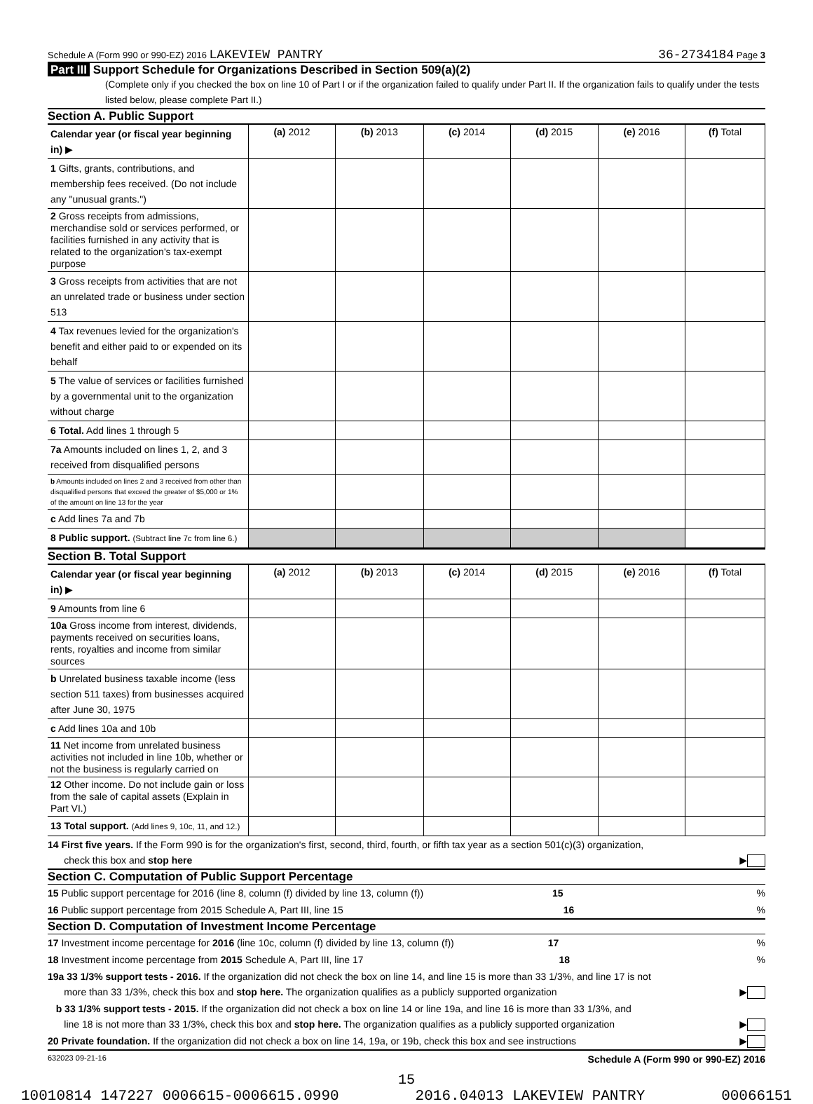Schedule A (Form 990 or 990-EZ) 2016 LAKEVIEW PANTRY
36-2734184 Page 3
Part III Support Schedule for Organizations Described in Section 509(a)(2)
(Complete only if you checked the box on line 10 of Part I or if the organization failed to qualify under Part II. If the organization fails to qualify under the tests listed below, please complete Part II.)
Section A. Public Support
| Calendar year (or fiscal year beginning in) ▶ | (a) 2012 | (b) 2013 | (c) 2014 | (d) 2015 | (e) 2016 | (f) Total |
| 1 Gifts, grants, contributions, and membership fees received. (Do not include any "unusual grants.") | | | | | | |
| 2 Gross receipts from admissions, merchandise sold or services performed, or facilities furnished in any activity that is related to the organization's tax-exempt purpose | | | | | | |
| 3 Gross receipts from activities that are not an unrelated trade or business under section 513 | | | | | | |
| 4 Tax revenues levied for the organization's benefit and either paid to or expended on its behalf | | | | | | |
| 5 The value of services or facilities furnished by a governmental unit to the organization without charge | | | | | | |
| 6 Total. Add lines 1 through 5 | | | | | | |
| 7a Amounts included on lines 1, 2, and 3 received from disqualified persons | | | | | | |
| b Amounts included on lines 2 and 3 received from other than disqualified persons that exceed the greater of $5,000 or 1% of the amount on line 13 for the year | | | | | | |
| c Add lines 7a and 7b | | | | | | |
| 8 Public support. (Subtract line 7c from line 6.) | | | | | | |
Section B. Total Support
| Calendar year (or fiscal year beginning in) ▶ | (a) 2012 | (b) 2013 | (c) 2014 | (d) 2015 | (e) 2016 | (f) Total |
| 9 Amounts from line 6 | | | | | | |
| 10a Gross income from interest, dividends, payments received on securities loans, rents, royalties and income from similar sources | | | | | | |
| b Unrelated business taxable income (less section 511 taxes) from businesses acquired after June 30, 1975 | | | | | | |
| c Add lines 10a and 10b | | | | | | |
| 11 Net income from unrelated business activities not included in line 10b, whether or not the business is regularly carried on | | | | | | |
| 12 Other income. Do not include gain or loss from the sale of capital assets (Explain in Part VI.) | | | | | | |
| 13 Total support. (Add lines 9, 10c, 11, and 12.) | | | | | | |
14 First five years. If the Form 990 is for the organization's first, second, third, fourth, or fifth tax year as a section 501(c)(3) organization,
check this box and stop here ▶
Section C. Computation of Public Support Percentage
15 Public support percentage for 2016 (line 8, column (f) divided by line 13, column (f)) 15 %
16 Public support percentage from 2015 Schedule A, Part III, line 15 16 %
Section D. Computation of Investment Income Percentage
17 Investment income percentage for 2016 (line 10c, column (f) divided by line 13, column (f)) 17 %
18 Investment income percentage from 2015 Schedule A, Part III, line 17 18 %
19a 33 1/3% support tests - 2016. If the organization did not check the box on line 14, and line 15 is more than 33 1/3%, and line 17 is not
more than 33 1/3%, check this box and stop here. The organization qualifies as a publicly supported organization ▶
b 33 1/3% support tests - 2015. If the organization did not check a box on line 14 or line 19a, and line 16 is more than 33 1/3%, and
line 18 is not more than 33 1/3%, check this box and stop here. The organization qualifies as a publicly supported organization ▶
20 Private foundation. If the organization did not check a box on line 14, 19a, or 19b, check this box and see instructions ▶
632023 09-21-16 Schedule A (Form 990 or 990-EZ) 2016
15
10010814 147227 0006615-0006615.0990 2016.04013 LAKEVIEW PANTRY 00066151